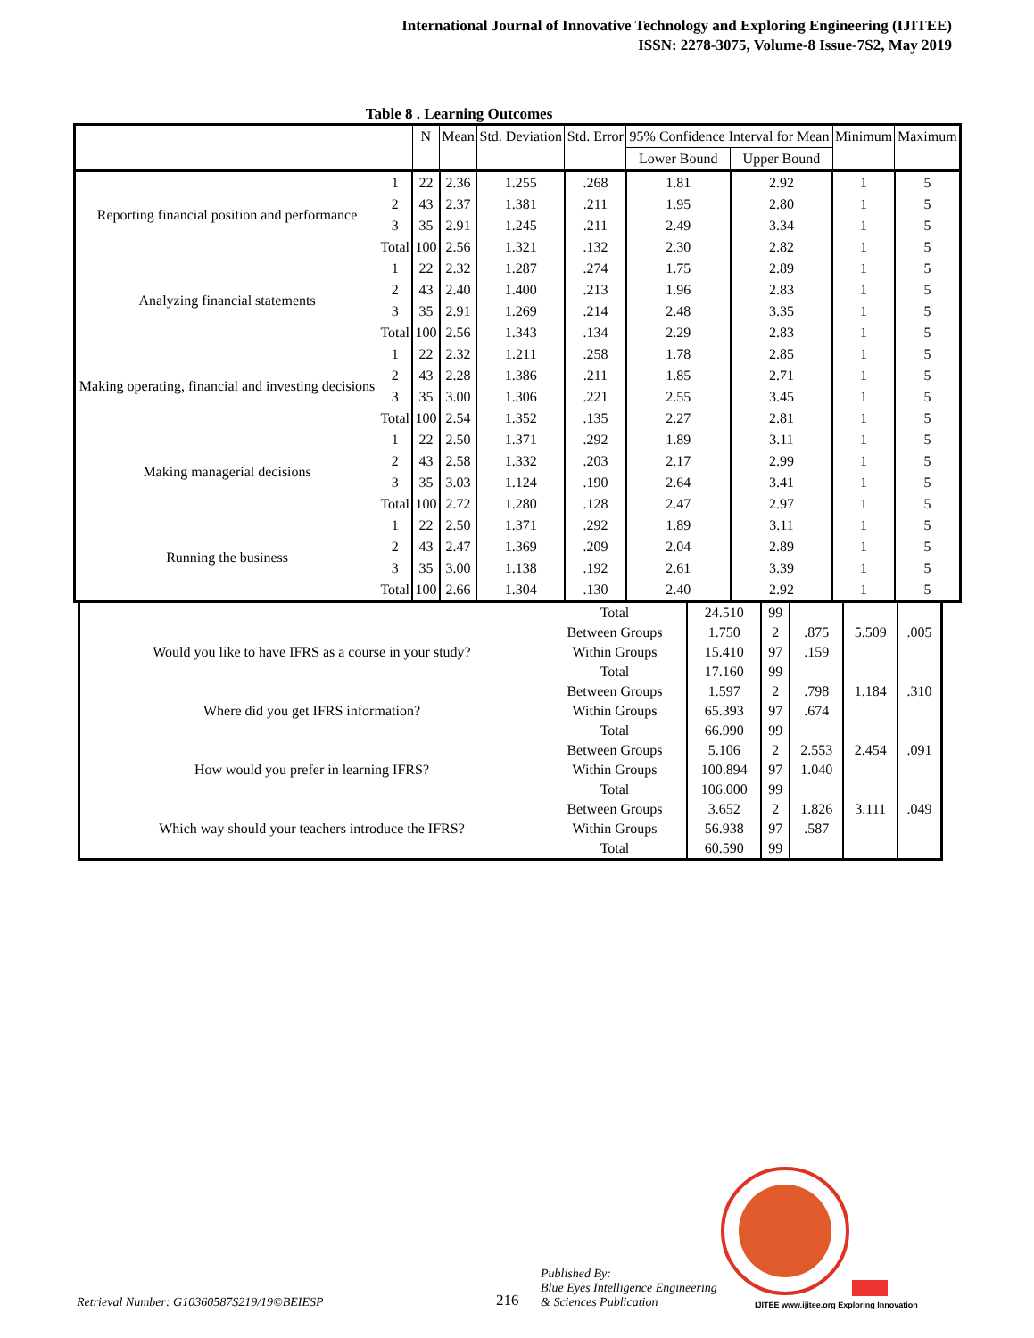International Journal of Innovative Technology and Exploring Engineering (IJITEE)
ISSN: 2278-3075, Volume-8 Issue-7S2, May 2019
Table 8 . Learning Outcomes
| | | N | Mean | Std. Deviation | Std. Error | 95% Confidence Interval for Mean | | Minimum | Maximum |
| --- | --- | --- | --- | --- | --- | --- | --- | --- | --- |
| | | | | | | Lower Bound | Upper Bound | | |
| Reporting financial position and performance | 1 | 22 | 2.36 | 1.255 | .268 | 1.81 | 2.92 | 1 | 5 |
| | 2 | 43 | 2.37 | 1.381 | .211 | 1.95 | 2.80 | 1 | 5 |
| | 3 | 35 | 2.91 | 1.245 | .211 | 2.49 | 3.34 | 1 | 5 |
| | Total | 100 | 2.56 | 1.321 | .132 | 2.30 | 2.82 | 1 | 5 |
| Analyzing financial statements | 1 | 22 | 2.32 | 1.287 | .274 | 1.75 | 2.89 | 1 | 5 |
| | 2 | 43 | 2.40 | 1.400 | .213 | 1.96 | 2.83 | 1 | 5 |
| | 3 | 35 | 2.91 | 1.269 | .214 | 2.48 | 3.35 | 1 | 5 |
| | Total | 100 | 2.56 | 1.343 | .134 | 2.29 | 2.83 | 1 | 5 |
| Making operating, financial and investing decisions | 1 | 22 | 2.32 | 1.211 | .258 | 1.78 | 2.85 | 1 | 5 |
| | 2 | 43 | 2.28 | 1.386 | .211 | 1.85 | 2.71 | 1 | 5 |
| | 3 | 35 | 3.00 | 1.306 | .221 | 2.55 | 3.45 | 1 | 5 |
| | Total | 100 | 2.54 | 1.352 | .135 | 2.27 | 2.81 | 1 | 5 |
| Making managerial decisions | 1 | 22 | 2.50 | 1.371 | .292 | 1.89 | 3.11 | 1 | 5 |
| | 2 | 43 | 2.58 | 1.332 | .203 | 2.17 | 2.99 | 1 | 5 |
| | 3 | 35 | 3.03 | 1.124 | .190 | 2.64 | 3.41 | 1 | 5 |
| | Total | 100 | 2.72 | 1.280 | .128 | 2.47 | 2.97 | 1 | 5 |
| Running the business | 1 | 22 | 2.50 | 1.371 | .292 | 1.89 | 3.11 | 1 | 5 |
| | 2 | 43 | 2.47 | 1.369 | .209 | 2.04 | 2.89 | 1 | 5 |
| | 3 | 35 | 3.00 | 1.138 | .192 | 2.61 | 3.39 | 1 | 5 |
| | Total | 100 | 2.66 | 1.304 | .130 | 2.40 | 2.92 | 1 | 5 |
| | Total | 24.510 | 99 | | | |
| Would you like to have IFRS as a course in your study? | Between Groups | 1.750 | 2 | .875 | 5.509 | .005 |
| | Within Groups | 15.410 | 97 | .159 | | |
| | Total | 17.160 | 99 | | | |
| Where did you get IFRS information? | Between Groups | 1.597 | 2 | .798 | 1.184 | .310 |
| | Within Groups | 65.393 | 97 | .674 | | |
| | Total | 66.990 | 99 | | | |
| How would you prefer in learning IFRS? | Between Groups | 5.106 | 2 | 2.553 | 2.454 | .091 |
| | Within Groups | 100.894 | 97 | 1.040 | | |
| | Total | 106.000 | 99 | | | |
| Which way should your teachers introduce the IFRS? | Between Groups | 3.652 | 2 | 1.826 | 3.111 | .049 |
| | Within Groups | 56.938 | 97 | .587 | | |
| | Total | 60.590 | 99 | | | |
Retrieval Number: G10360587S219/19©BEIESP
216
Published By:
Blue Eyes Intelligence Engineering
& Sciences Publication
IJITEE www.ijitee.org Exploring Innovation